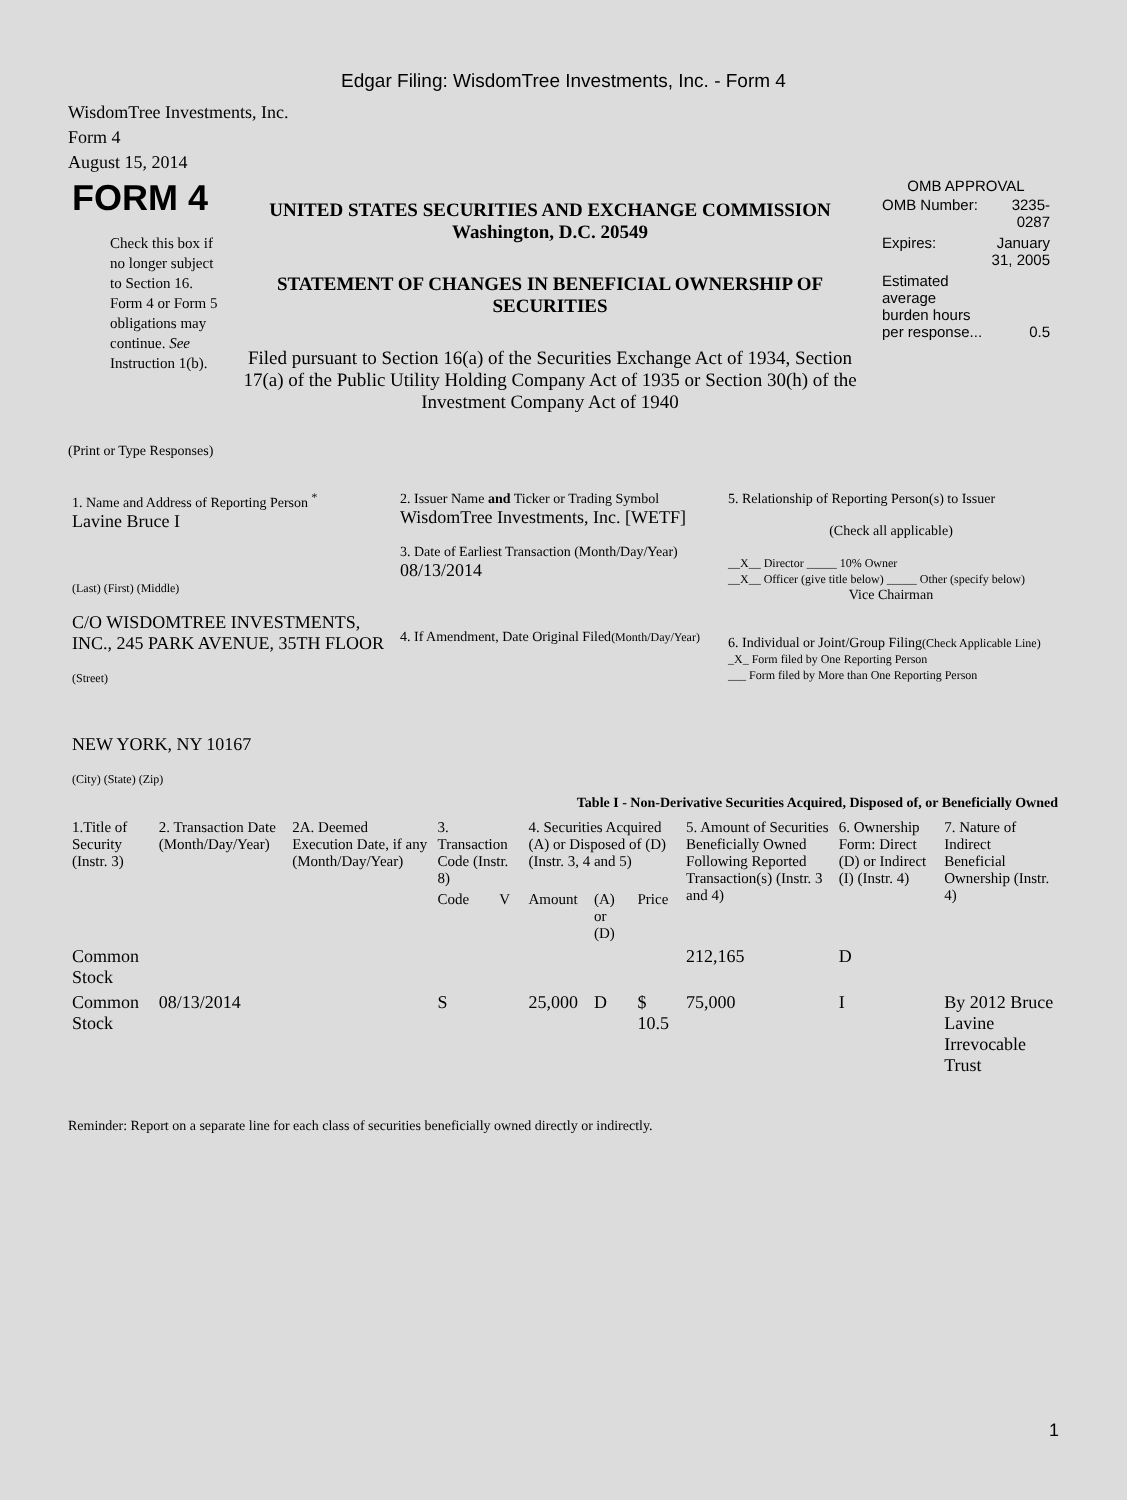Edgar Filing: WisdomTree Investments, Inc. - Form 4
WisdomTree Investments, Inc.
Form 4
August 15, 2014
| FORM 4 Check this box if no longer subject to Section 16. Form 4 or Form 5 obligations may continue. See Instruction 1(b). | UNITED STATES SECURITIES AND EXCHANGE COMMISSION Washington, D.C. 20549 STATEMENT OF CHANGES IN BENEFICIAL OWNERSHIP OF SECURITIES Filed pursuant to Section 16(a) of the Securities Exchange Act of 1934, Section 17(a) of the Public Utility Holding Company Act of 1935 or Section 30(h) of the Investment Company Act of 1940 | OMB APPROVAL / OMB Number: / 3235-0287 / / Expires: / January 31, 2005 / / Estimated average burden hours per response... / 0.5 / |
(Print or Type Responses)
| 1. Name and Address of Reporting Person <sup>*</sup> Lavine Bruce I (Last) (First) (Middle) C/O WISDOMTREE INVESTMENTS, INC., 245 PARK AVENUE, 35TH FLOOR (Street) NEW YORK, NY 10167 (City) (State) (Zip) | 2. Issuer Name and Ticker or Trading Symbol WisdomTree Investments, Inc. [WETF] 3. Date of Earliest Transaction (Month/Day/Year) 08/13/2014 4. If Amendment, Date Original Filed (Month/Day/Year) | 5. Relationship of Reporting Person(s) to Issuer (Check all applicable) __X__ Director _____ 10% Owner __X__ Officer (give title below) _____ Other (specify below) Vice Chairman 6. Individual or Joint/Group Filing (Check Applicable Line) _X_ Form filed by One Reporting Person ___ Form filed by More than One Reporting Person |
Table I - Non-Derivative Securities Acquired, Disposed of, or Beneficially Owned
| 1.Title of Security (Instr. 3) | 2. Transaction Date (Month/Day/Year) | 2A. Deemed Execution Date, if any (Month/Day/Year) | 3. Transaction Code (Instr. 8) | | 4. Securities Acquired (A) or Disposed of (D) (Instr. 3, 4 and 5) | | | 5. Amount of Securities Beneficially Owned Following Reported Transaction(s) (Instr. 3 and 4) | 6. Ownership Form: Direct (D) or Indirect (I) (Instr. 4) | 7. Nature of Indirect Beneficial Ownership (Instr. 4) |
| --- | --- | --- | --- | --- | --- | --- | --- | --- | --- | --- |
| | | | Code | V | Amount | (A) or (D) | Price | | | |
| Common Stock | | | | | | | | 212,165 | D | |
| Common Stock | 08/13/2014 | | S | | 25,000 | D | $ 10.5 | 75,000 | I | By 2012 Bruce Lavine Irrevocable Trust |
Reminder: Report on a separate line for each class of securities beneficially owned directly or indirectly.
1